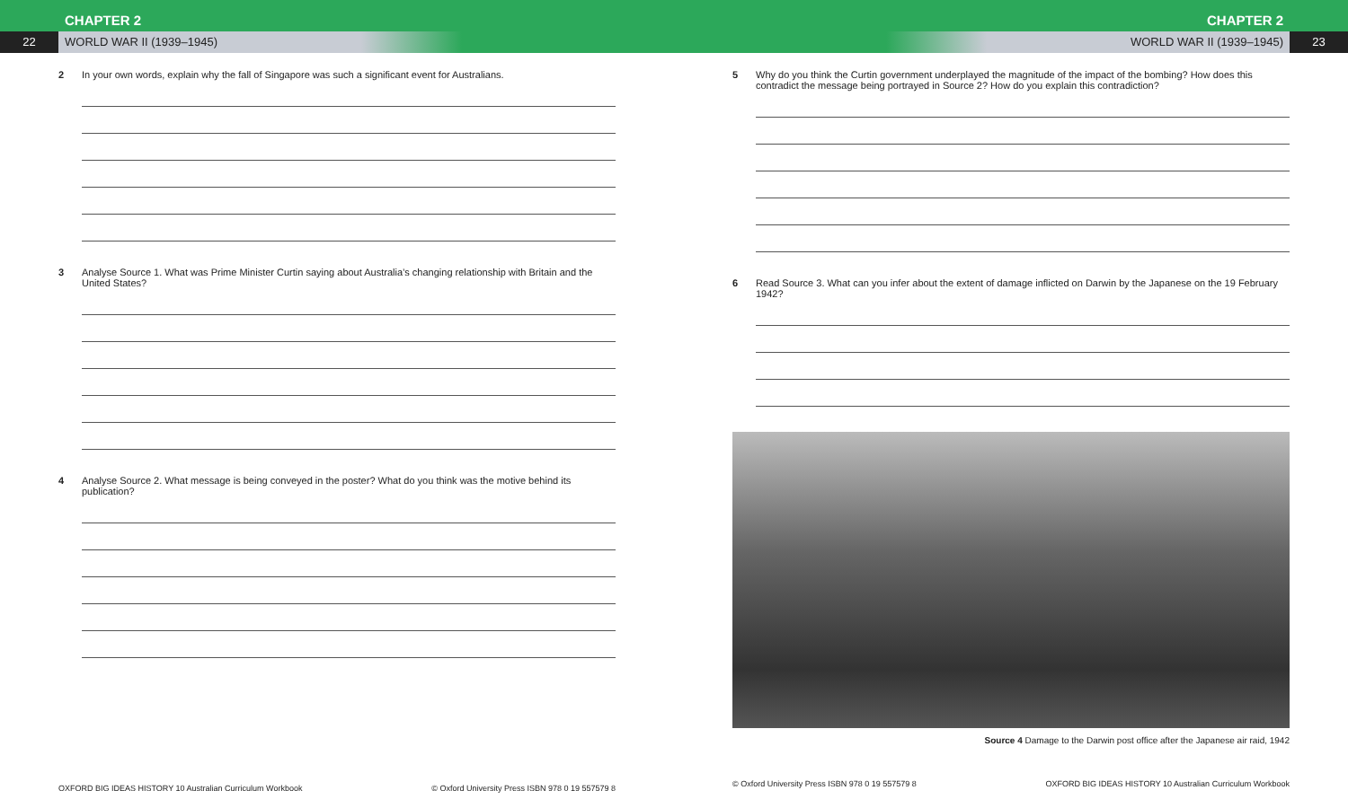CHAPTER 2
22 WORLD WAR II (1939–1945)
CHAPTER 2
WORLD WAR II (1939–1945) 23
2 In your own words, explain why the fall of Singapore was such a significant event for Australians.
3 Analyse Source 1. What was Prime Minister Curtin saying about Australia’s changing relationship with Britain and the United States?
4 Analyse Source 2. What message is being conveyed in the poster? What do you think was the motive behind its publication?
OXFORD BIG IDEAS HISTORY 10 Australian Curriculum Workbook © Oxford University Press ISBN 978 0 19 557579 8
5 Why do you think the Curtin government underplayed the magnitude of the impact of the bombing? How does this contradict the message being portrayed in Source 2? How do you explain this contradiction?
6 Read Source 3. What can you infer about the extent of damage inflicted on Darwin by the Japanese on the 19 February 1942?
Source 4 Damage to the Darwin post office after the Japanese air raid, 1942
© Oxford University Press ISBN 978 0 19 557579 8 OXFORD BIG IDEAS HISTORY 10 Australian Curriculum Workbook